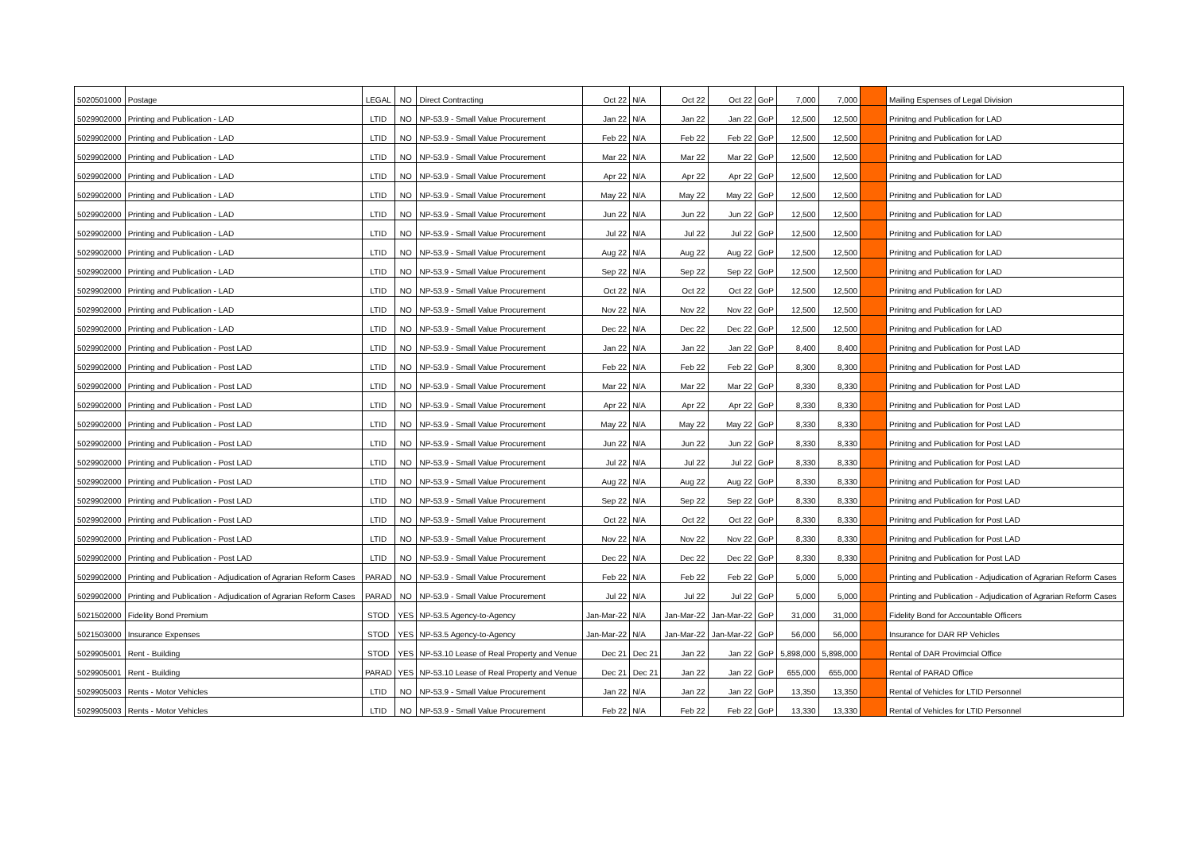| 5020501000 | Postage | LEGAL | NO | Direct Contracting | Oct 22 | N/A | Oct 22 | Oct 22 | GoP | 7,000 | 7,000 | | Mailing Espenses of Legal Division |
| 5029902000 | Printing and Publication - LAD | LTID | NO | NP-53.9 - Small Value Procurement | Jan 22 | N/A | Jan 22 | Jan 22 | GoP | 12,500 | 12,500 | | Prinitng and Publication for LAD |
| 5029902000 | Printing and Publication - LAD | LTID | NO | NP-53.9 - Small Value Procurement | Feb 22 | N/A | Feb 22 | Feb 22 | GoP | 12,500 | 12,500 | | Prinitng and Publication for LAD |
| 5029902000 | Printing and Publication - LAD | LTID | NO | NP-53.9 - Small Value Procurement | Mar 22 | N/A | Mar 22 | Mar 22 | GoP | 12,500 | 12,500 | | Prinitng and Publication for LAD |
| 5029902000 | Printing and Publication - LAD | LTID | NO | NP-53.9 - Small Value Procurement | Apr 22 | N/A | Apr 22 | Apr 22 | GoP | 12,500 | 12,500 | | Prinitng and Publication for LAD |
| 5029902000 | Printing and Publication - LAD | LTID | NO | NP-53.9 - Small Value Procurement | May 22 | N/A | May 22 | May 22 | GoP | 12,500 | 12,500 | | Prinitng and Publication for LAD |
| 5029902000 | Printing and Publication - LAD | LTID | NO | NP-53.9 - Small Value Procurement | Jun 22 | N/A | Jun 22 | Jun 22 | GoP | 12,500 | 12,500 | | Prinitng and Publication for LAD |
| 5029902000 | Printing and Publication - LAD | LTID | NO | NP-53.9 - Small Value Procurement | Jul 22 | N/A | Jul 22 | Jul 22 | GoP | 12,500 | 12,500 | | Prinitng and Publication for LAD |
| 5029902000 | Printing and Publication - LAD | LTID | NO | NP-53.9 - Small Value Procurement | Aug 22 | N/A | Aug 22 | Aug 22 | GoP | 12,500 | 12,500 | | Prinitng and Publication for LAD |
| 5029902000 | Printing and Publication - LAD | LTID | NO | NP-53.9 - Small Value Procurement | Sep 22 | N/A | Sep 22 | Sep 22 | GoP | 12,500 | 12,500 | | Prinitng and Publication for LAD |
| 5029902000 | Printing and Publication - LAD | LTID | NO | NP-53.9 - Small Value Procurement | Oct 22 | N/A | Oct 22 | Oct 22 | GoP | 12,500 | 12,500 | | Prinitng and Publication for LAD |
| 5029902000 | Printing and Publication - LAD | LTID | NO | NP-53.9 - Small Value Procurement | Nov 22 | N/A | Nov 22 | Nov 22 | GoP | 12,500 | 12,500 | | Prinitng and Publication for LAD |
| 5029902000 | Printing and Publication - LAD | LTID | NO | NP-53.9 - Small Value Procurement | Dec 22 | N/A | Dec 22 | Dec 22 | GoP | 12,500 | 12,500 | | Prinitng and Publication for LAD |
| 5029902000 | Printing and Publication - Post LAD | LTID | NO | NP-53.9 - Small Value Procurement | Jan 22 | N/A | Jan 22 | Jan 22 | GoP | 8,400 | 8,400 | | Prinitng and Publication for Post LAD |
| 5029902000 | Printing and Publication - Post LAD | LTID | NO | NP-53.9 - Small Value Procurement | Feb 22 | N/A | Feb 22 | Feb 22 | GoP | 8,300 | 8,300 | | Prinitng and Publication for Post LAD |
| 5029902000 | Printing and Publication - Post LAD | LTID | NO | NP-53.9 - Small Value Procurement | Mar 22 | N/A | Mar 22 | Mar 22 | GoP | 8,330 | 8,330 | | Prinitng and Publication for Post LAD |
| 5029902000 | Printing and Publication - Post LAD | LTID | NO | NP-53.9 - Small Value Procurement | Apr 22 | N/A | Apr 22 | Apr 22 | GoP | 8,330 | 8,330 | | Prinitng and Publication for Post LAD |
| 5029902000 | Printing and Publication - Post LAD | LTID | NO | NP-53.9 - Small Value Procurement | May 22 | N/A | May 22 | May 22 | GoP | 8,330 | 8,330 | | Prinitng and Publication for Post LAD |
| 5029902000 | Printing and Publication - Post LAD | LTID | NO | NP-53.9 - Small Value Procurement | Jun 22 | N/A | Jun 22 | Jun 22 | GoP | 8,330 | 8,330 | | Prinitng and Publication for Post LAD |
| 5029902000 | Printing and Publication - Post LAD | LTID | NO | NP-53.9 - Small Value Procurement | Jul 22 | N/A | Jul 22 | Jul 22 | GoP | 8,330 | 8,330 | | Prinitng and Publication for Post LAD |
| 5029902000 | Printing and Publication - Post LAD | LTID | NO | NP-53.9 - Small Value Procurement | Aug 22 | N/A | Aug 22 | Aug 22 | GoP | 8,330 | 8,330 | | Prinitng and Publication for Post LAD |
| 5029902000 | Printing and Publication - Post LAD | LTID | NO | NP-53.9 - Small Value Procurement | Sep 22 | N/A | Sep 22 | Sep 22 | GoP | 8,330 | 8,330 | | Prinitng and Publication for Post LAD |
| 5029902000 | Printing and Publication - Post LAD | LTID | NO | NP-53.9 - Small Value Procurement | Oct 22 | N/A | Oct 22 | Oct 22 | GoP | 8,330 | 8,330 | | Prinitng and Publication for Post LAD |
| 5029902000 | Printing and Publication - Post LAD | LTID | NO | NP-53.9 - Small Value Procurement | Nov 22 | N/A | Nov 22 | Nov 22 | GoP | 8,330 | 8,330 | | Prinitng and Publication for Post LAD |
| 5029902000 | Printing and Publication - Post LAD | LTID | NO | NP-53.9 - Small Value Procurement | Dec 22 | N/A | Dec 22 | Dec 22 | GoP | 8,330 | 8,330 | | Prinitng and Publication for Post LAD |
| 5029902000 | Printing and Publication - Adjudication of Agrarian Reform Cases | PARAD | NO | NP-53.9 - Small Value Procurement | Feb 22 | N/A | Feb 22 | Feb 22 | GoP | 5,000 | 5,000 | | Printing and Publication - Adjudication of Agrarian Reform Cases |
| 5029902000 | Printing and Publication - Adjudication of Agrarian Reform Cases | PARAD | NO | NP-53.9 - Small Value Procurement | Jul 22 | N/A | Jul 22 | Jul 22 | GoP | 5,000 | 5,000 | | Printing and Publication - Adjudication of Agrarian Reform Cases |
| 5021502000 | Fidelity Bond Premium | STOD | YES | NP-53.5 Agency-to-Agency | Jan-Mar-22 | N/A | Jan-Mar-22 | Jan-Mar-22 | GoP | 31,000 | 31,000 | | Fidelity Bond for Accountable Officers |
| 5021503000 | Insurance Expenses | STOD | YES | NP-53.5 Agency-to-Agency | Jan-Mar-22 | N/A | Jan-Mar-22 | Jan-Mar-22 | GoP | 56,000 | 56,000 | | Insurance for DAR RP Vehicles |
| 5029905001 | Rent - Building | STOD | YES | NP-53.10 Lease of Real Property and Venue | Dec 21 | Dec 21 | Jan 22 | Jan 22 | GoP | 5,898,000 | 5,898,000 | | Rental of DAR Provimcial Office |
| 5029905001 | Rent - Building | PARAD | YES | NP-53.10 Lease of Real Property and Venue | Dec 21 | Dec 21 | Jan 22 | Jan 22 | GoP | 655,000 | 655,000 | | Rental of PARAD Office |
| 5029905003 | Rents - Motor Vehicles | LTID | NO | NP-53.9 - Small Value Procurement | Jan 22 | N/A | Jan 22 | Jan 22 | GoP | 13,350 | 13,350 | | Rental of Vehicles for LTID Personnel |
| 5029905003 | Rents - Motor Vehicles | LTID | NO | NP-53.9 - Small Value Procurement | Feb 22 | N/A | Feb 22 | Feb 22 | GoP | 13,330 | 13,330 | | Rental of Vehicles for LTID Personnel |